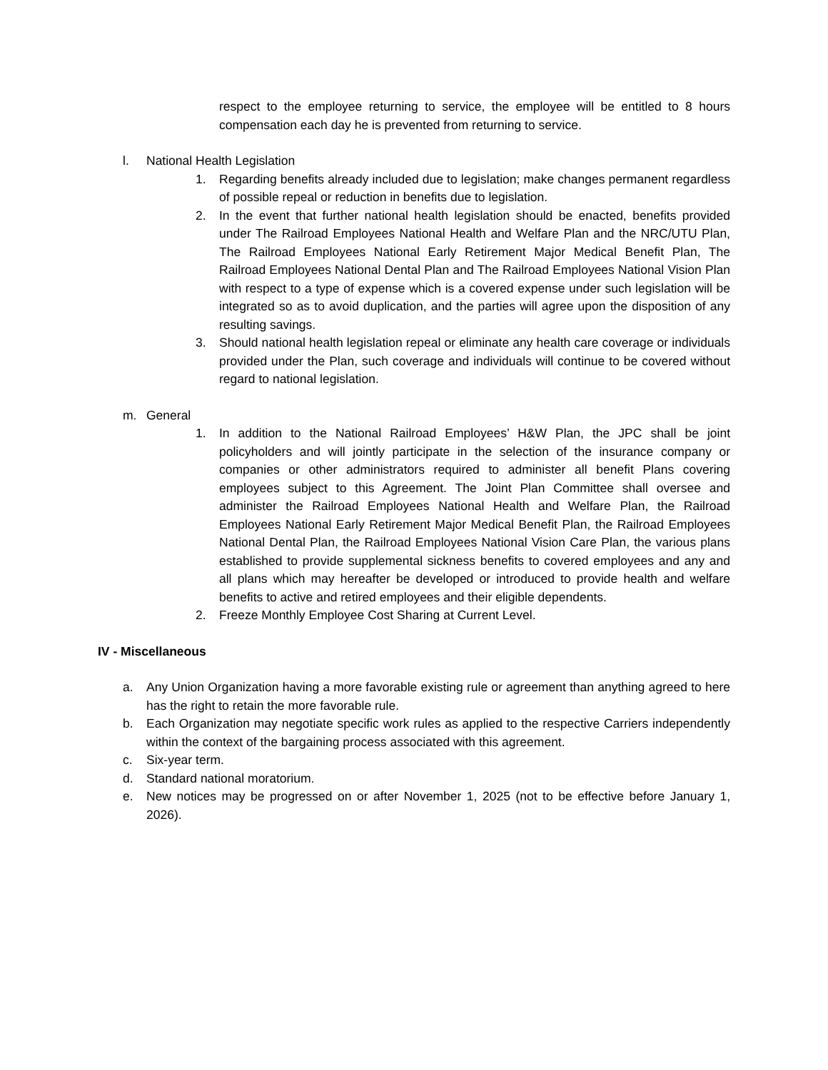respect to the employee returning to service, the employee will be entitled to 8 hours compensation each day he is prevented from returning to service.
l. National Health Legislation
1. Regarding benefits already included due to legislation; make changes permanent regardless of possible repeal or reduction in benefits due to legislation.
2. In the event that further national health legislation should be enacted, benefits provided under The Railroad Employees National Health and Welfare Plan and the NRC/UTU Plan, The Railroad Employees National Early Retirement Major Medical Benefit Plan, The Railroad Employees National Dental Plan and The Railroad Employees National Vision Plan with respect to a type of expense which is a covered expense under such legislation will be integrated so as to avoid duplication, and the parties will agree upon the disposition of any resulting savings.
3. Should national health legislation repeal or eliminate any health care coverage or individuals provided under the Plan, such coverage and individuals will continue to be covered without regard to national legislation.
m. General
1. In addition to the National Railroad Employees’ H&W Plan, the JPC shall be joint policyholders and will jointly participate in the selection of the insurance company or companies or other administrators required to administer all benefit Plans covering employees subject to this Agreement. The Joint Plan Committee shall oversee and administer the Railroad Employees National Health and Welfare Plan, the Railroad Employees National Early Retirement Major Medical Benefit Plan, the Railroad Employees National Dental Plan, the Railroad Employees National Vision Care Plan, the various plans established to provide supplemental sickness benefits to covered employees and any and all plans which may hereafter be developed or introduced to provide health and welfare benefits to active and retired employees and their eligible dependents.
2. Freeze Monthly Employee Cost Sharing at Current Level.
IV - Miscellaneous
a. Any Union Organization having a more favorable existing rule or agreement than anything agreed to here has the right to retain the more favorable rule.
b. Each Organization may negotiate specific work rules as applied to the respective Carriers independently within the context of the bargaining process associated with this agreement.
c. Six-year term.
d. Standard national moratorium.
e. New notices may be progressed on or after November 1, 2025 (not to be effective before January 1, 2026).